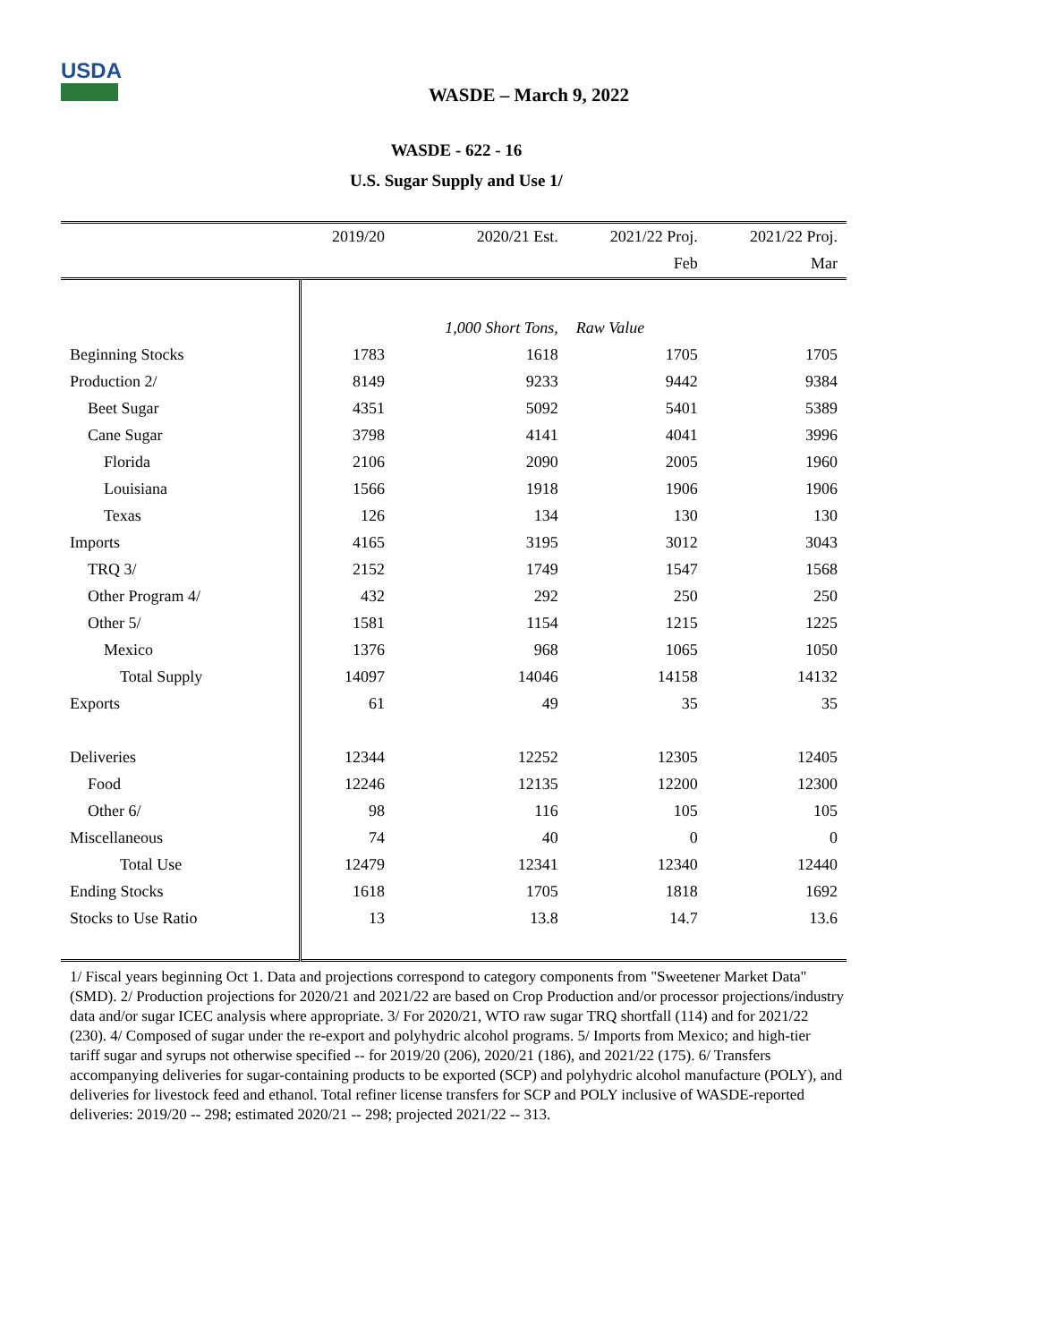USDA
WASDE – March 9, 2022
WASDE - 622 - 16
U.S. Sugar Supply and Use 1/
| | 2019/20 | 2020/21 Est. | 2021/22 Proj. | 2021/22 Proj. |
| --- | --- | --- | --- | --- |
| | | | Feb | Mar |
| | | 1,000 Short Tons, | Raw Value | |
| Beginning Stocks | 1783 | 1618 | 1705 | 1705 |
| Production 2/ | 8149 | 9233 | 9442 | 9384 |
| Beet Sugar | 4351 | 5092 | 5401 | 5389 |
| Cane Sugar | 3798 | 4141 | 4041 | 3996 |
| Florida | 2106 | 2090 | 2005 | 1960 |
| Louisiana | 1566 | 1918 | 1906 | 1906 |
| Texas | 126 | 134 | 130 | 130 |
| Imports | 4165 | 3195 | 3012 | 3043 |
| TRQ 3/ | 2152 | 1749 | 1547 | 1568 |
| Other Program 4/ | 432 | 292 | 250 | 250 |
| Other 5/ | 1581 | 1154 | 1215 | 1225 |
| Mexico | 1376 | 968 | 1065 | 1050 |
| Total Supply | 14097 | 14046 | 14158 | 14132 |
| Exports | 61 | 49 | 35 | 35 |
| Deliveries | 12344 | 12252 | 12305 | 12405 |
| Food | 12246 | 12135 | 12200 | 12300 |
| Other 6/ | 98 | 116 | 105 | 105 |
| Miscellaneous | 74 | 40 | 0 | 0 |
| Total Use | 12479 | 12341 | 12340 | 12440 |
| Ending Stocks | 1618 | 1705 | 1818 | 1692 |
| Stocks to Use Ratio | 13 | 13.8 | 14.7 | 13.6 |
1/ Fiscal years beginning Oct 1. Data and projections correspond to category components from "Sweetener Market Data" (SMD). 2/ Production projections for 2020/21 and 2021/22 are based on Crop Production and/or processor projections/industry data and/or sugar ICEC analysis where appropriate. 3/ For 2020/21, WTO raw sugar TRQ shortfall (114) and for 2021/22 (230). 4/ Composed of sugar under the re-export and polyhydric alcohol programs. 5/ Imports from Mexico; and high-tier tariff sugar and syrups not otherwise specified -- for 2019/20 (206), 2020/21 (186), and 2021/22 (175). 6/ Transfers accompanying deliveries for sugar-containing products to be exported (SCP) and polyhydric alcohol manufacture (POLY), and deliveries for livestock feed and ethanol. Total refiner license transfers for SCP and POLY inclusive of WASDE-reported deliveries: 2019/20 -- 298; estimated 2020/21 -- 298; projected 2021/22 -- 313.